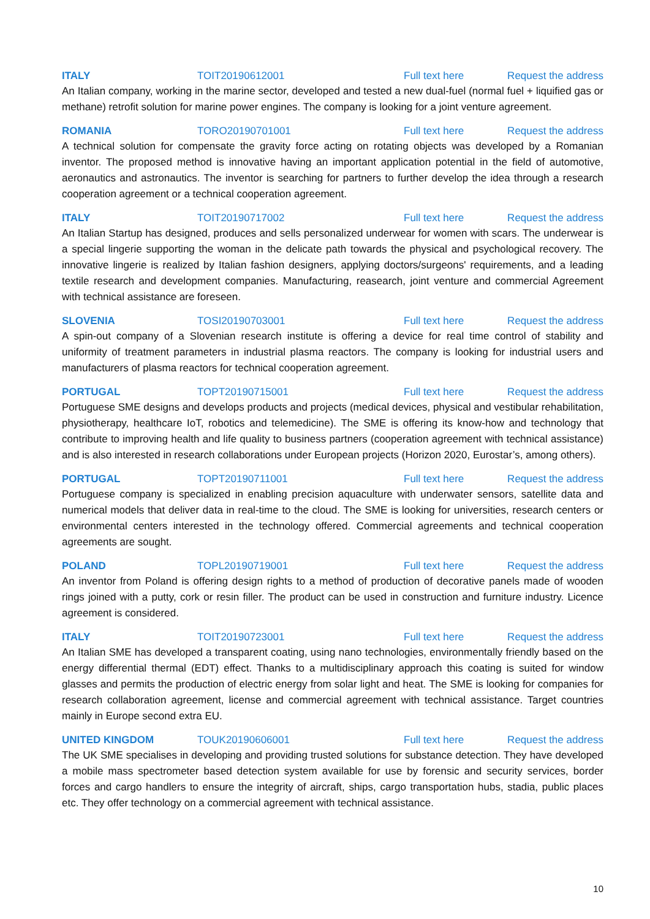ITALY TOIT20190612001 Full text here Request the address
An Italian company, working in the marine sector, developed and tested a new dual-fuel (normal fuel + liquified gas or methane) retrofit solution for marine power engines. The company is looking for a joint venture agreement.
ROMANIA TORO20190701001 Full text here Request the address
A technical solution for compensate the gravity force acting on rotating objects was developed by a Romanian inventor. The proposed method is innovative having an important application potential in the field of automotive, aeronautics and astronautics. The inventor is searching for partners to further develop the idea through a research cooperation agreement or a technical cooperation agreement.
ITALY TOIT20190717002 Full text here Request the address
An Italian Startup has designed, produces and sells personalized underwear for women with scars. The underwear is a special lingerie supporting the woman in the delicate path towards the physical and psychological recovery. The innovative lingerie is realized by Italian fashion designers, applying doctors/surgeons' requirements, and a leading textile research and development companies. Manufacturing, reasearch, joint venture and commercial Agreement with technical assistance are foreseen.
SLOVENIA TOSI20190703001 Full text here Request the address
A spin-out company of a Slovenian research institute is offering a device for real time control of stability and uniformity of treatment parameters in industrial plasma reactors. The company is looking for industrial users and manufacturers of plasma reactors for technical cooperation agreement.
PORTUGAL TOPT20190715001 Full text here Request the address
Portuguese SME designs and develops products and projects (medical devices, physical and vestibular rehabilitation, physiotherapy, healthcare IoT, robotics and telemedicine). The SME is offering its know-how and technology that contribute to improving health and life quality to business partners (cooperation agreement with technical assistance) and is also interested in research collaborations under European projects (Horizon 2020, Eurostar’s, among others).
PORTUGAL TOPT20190711001 Full text here Request the address
Portuguese company is specialized in enabling precision aquaculture with underwater sensors, satellite data and numerical models that deliver data in real-time to the cloud. The SME is looking for universities, research centers or environmental centers interested in the technology offered. Commercial agreements and technical cooperation agreements are sought.
POLAND TOPL20190719001 Full text here Request the address
An inventor from Poland is offering design rights to a method of production of decorative panels made of wooden rings joined with a putty, cork or resin filler. The product can be used in construction and furniture industry. Licence agreement is considered.
ITALY TOIT20190723001 Full text here Request the address
An Italian SME has developed a transparent coating, using nano technologies, environmentally friendly based on the energy differential thermal (EDT) effect. Thanks to a multidisciplinary approach this coating is suited for window glasses and permits the production of electric energy from solar light and heat. The SME is looking for companies for research collaboration agreement, license and commercial agreement with technical assistance. Target countries mainly in Europe second extra EU.
UNITED KINGDOM TOUK20190606001 Full text here Request the address
The UK SME specialises in developing and providing trusted solutions for substance detection. They have developed a mobile mass spectrometer based detection system available for use by forensic and security services, border forces and cargo handlers to ensure the integrity of aircraft, ships, cargo transportation hubs, stadia, public places etc. They offer technology on a commercial agreement with technical assistance.
10